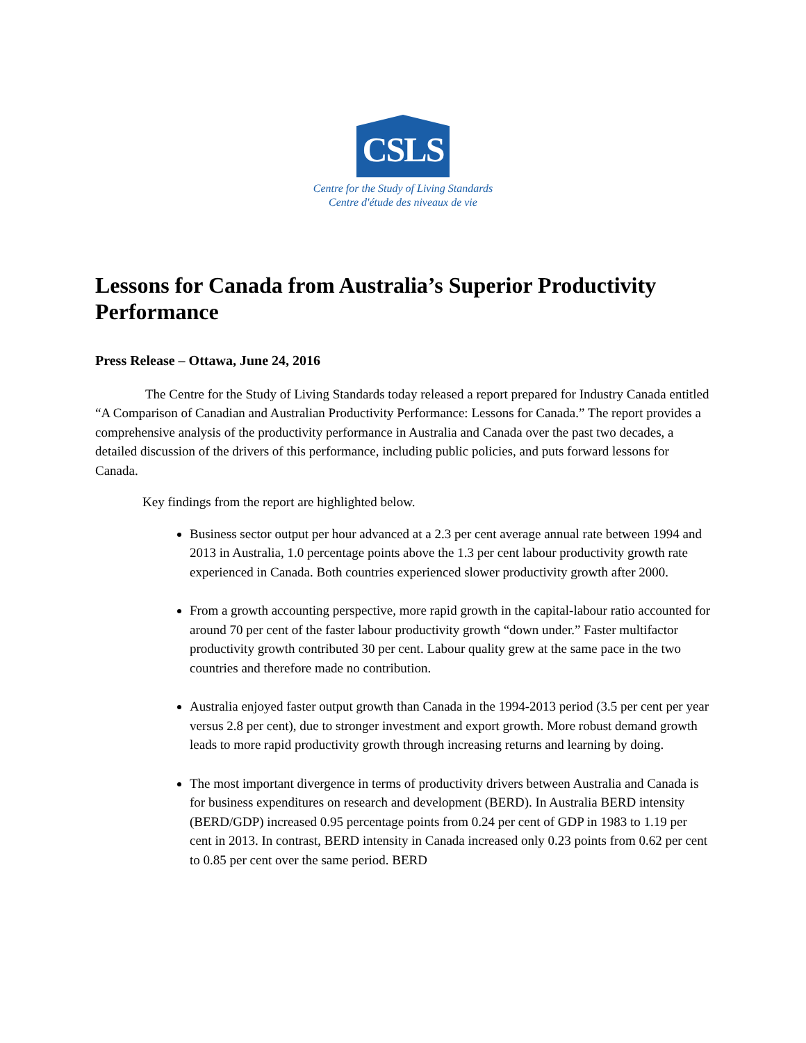CSLS
Centre for the Study of Living Standards
Centre d'étude des niveaux de vie
Lessons for Canada from Australia’s Superior Productivity Performance
Press Release – Ottawa, June 24, 2016
The Centre for the Study of Living Standards today released a report prepared for Industry Canada entitled “A Comparison of Canadian and Australian Productivity Performance: Lessons for Canada.” The report provides a comprehensive analysis of the productivity performance in Australia and Canada over the past two decades, a detailed discussion of the drivers of this performance, including public policies, and puts forward lessons for Canada.
Key findings from the report are highlighted below.
Business sector output per hour advanced at a 2.3 per cent average annual rate between 1994 and 2013 in Australia, 1.0 percentage points above the 1.3 per cent labour productivity growth rate experienced in Canada. Both countries experienced slower productivity growth after 2000.
From a growth accounting perspective, more rapid growth in the capital-labour ratio accounted for around 70 per cent of the faster labour productivity growth “down under.” Faster multifactor productivity growth contributed 30 per cent. Labour quality grew at the same pace in the two countries and therefore made no contribution.
Australia enjoyed faster output growth than Canada in the 1994-2013 period (3.5 per cent per year versus 2.8 per cent), due to stronger investment and export growth. More robust demand growth leads to more rapid productivity growth through increasing returns and learning by doing.
The most important divergence in terms of productivity drivers between Australia and Canada is for business expenditures on research and development (BERD). In Australia BERD intensity (BERD/GDP) increased 0.95 percentage points from 0.24 per cent of GDP in 1983 to 1.19 per cent in 2013. In contrast, BERD intensity in Canada increased only 0.23 points from 0.62 per cent to 0.85 per cent over the same period. BERD